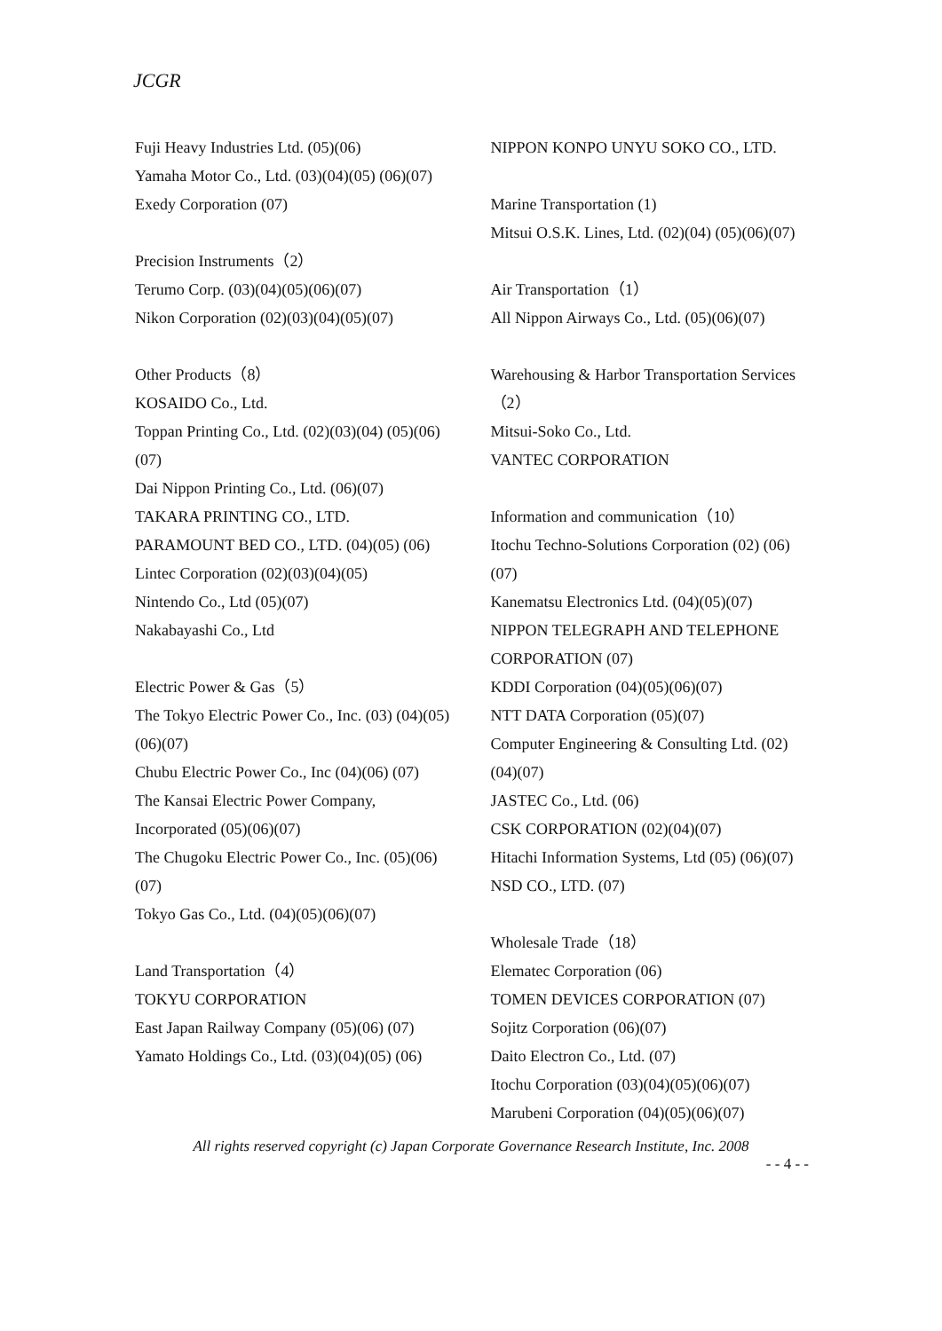JCGR
Fuji Heavy Industries Ltd. (05)(06)
Yamaha Motor Co., Ltd. (03)(04)(05) (06)(07)
Exedy Corporation (07)
Precision Instruments（2）
Terumo Corp. (03)(04)(05)(06)(07)
Nikon Corporation (02)(03)(04)(05)(07)
Other Products（8）
KOSAIDO Co., Ltd.
Toppan Printing Co., Ltd. (02)(03)(04) (05)(06)(07)
Dai Nippon Printing Co., Ltd. (06)(07)
TAKARA PRINTING CO., LTD.
PARAMOUNT BED CO., LTD. (04)(05) (06)
Lintec Corporation (02)(03)(04)(05)
Nintendo Co., Ltd (05)(07)
Nakabayashi Co., Ltd
Electric Power & Gas（5）
The Tokyo Electric Power Co., Inc. (03) (04)(05)(06)(07)
Chubu Electric Power Co., Inc (04)(06) (07)
The Kansai Electric Power Company, Incorporated (05)(06)(07)
The Chugoku Electric Power Co., Inc. (05)(06)(07)
Tokyo Gas Co., Ltd. (04)(05)(06)(07)
Land Transportation（4）
TOKYU CORPORATION
East Japan Railway Company (05)(06) (07)
Yamato Holdings Co., Ltd. (03)(04)(05) (06)
NIPPON KONPO UNYU SOKO CO., LTD.
Marine Transportation (1)
Mitsui O.S.K. Lines, Ltd. (02)(04) (05)(06)(07)
Air Transportation（1）
All Nippon Airways Co., Ltd. (05)(06)(07)
Warehousing & Harbor Transportation Services（2）
Mitsui-Soko Co., Ltd.
VANTEC CORPORATION
Information and communication（10）
Itochu Techno-Solutions Corporation (02) (06)(07)
Kanematsu Electronics Ltd. (04)(05)(07)
NIPPON TELEGRAPH AND TELEPHONE CORPORATION (07)
KDDI Corporation (04)(05)(06)(07)
NTT DATA Corporation (05)(07)
Computer Engineering & Consulting Ltd. (02)(04)(07)
JASTEC Co., Ltd. (06)
CSK CORPORATION (02)(04)(07)
Hitachi Information Systems, Ltd (05) (06)(07)
NSD CO., LTD. (07)
Wholesale Trade（18）
Elematec Corporation (06)
TOMEN DEVICES CORPORATION (07)
Sojitz Corporation (06)(07)
Daito Electron Co., Ltd. (07)
Itochu Corporation (03)(04)(05)(06)(07)
Marubeni Corporation (04)(05)(06)(07)
All rights reserved copyright (c) Japan Corporate Governance Research Institute, Inc. 2008
- - 4 - -